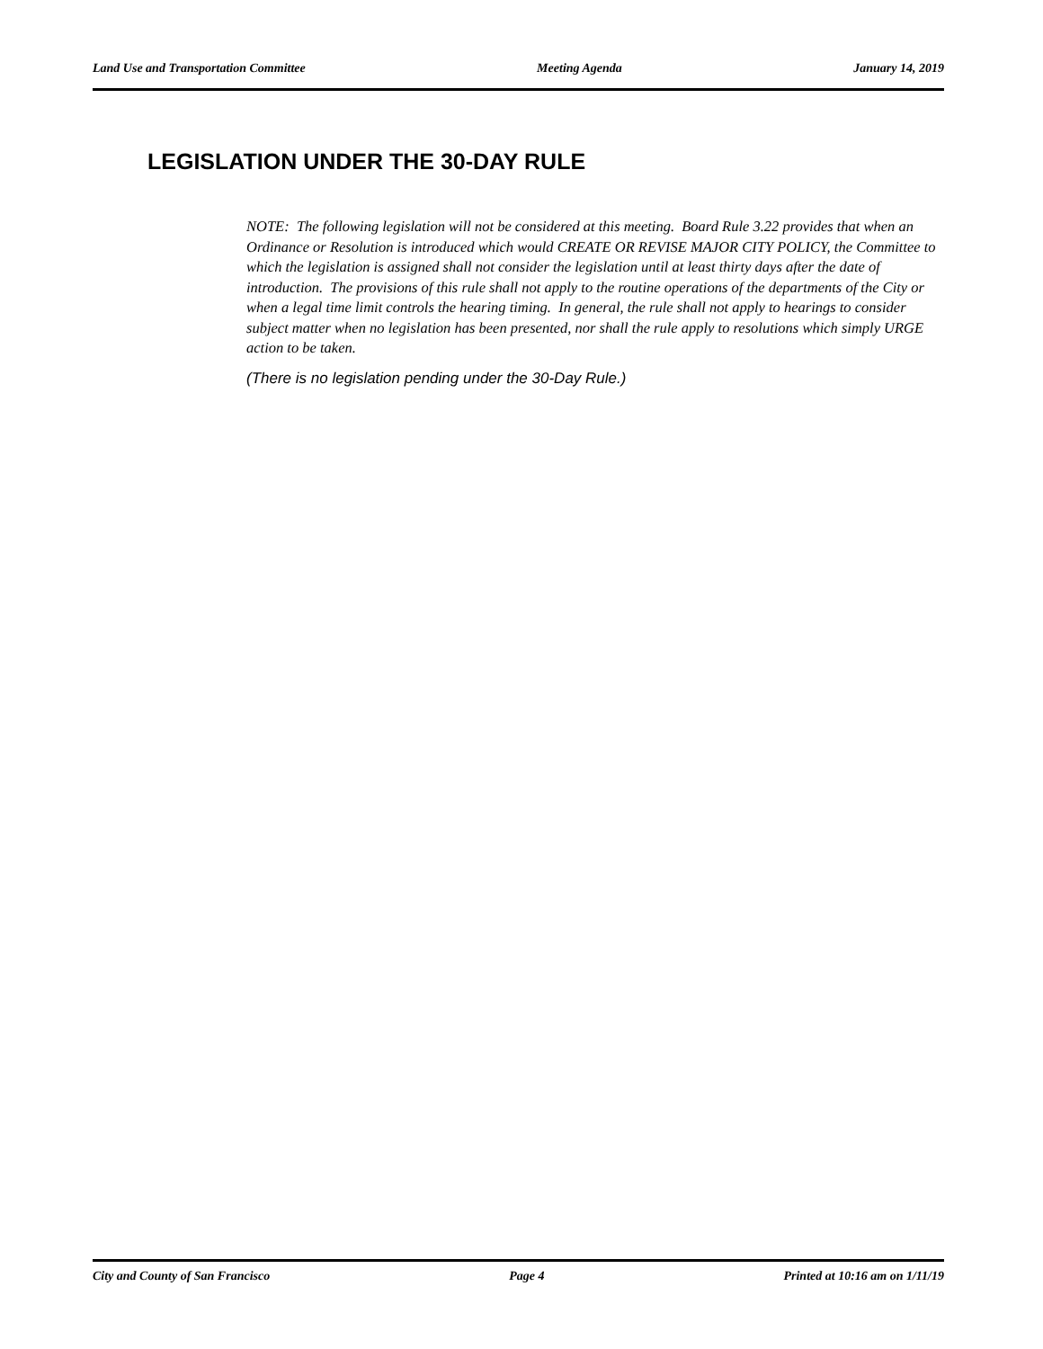Land Use and Transportation Committee Meeting Agenda January 14, 2019
LEGISLATION UNDER THE 30-DAY RULE
NOTE: The following legislation will not be considered at this meeting. Board Rule 3.22 provides that when an Ordinance or Resolution is introduced which would CREATE OR REVISE MAJOR CITY POLICY, the Committee to which the legislation is assigned shall not consider the legislation until at least thirty days after the date of introduction. The provisions of this rule shall not apply to the routine operations of the departments of the City or when a legal time limit controls the hearing timing. In general, the rule shall not apply to hearings to consider subject matter when no legislation has been presented, nor shall the rule apply to resolutions which simply URGE action to be taken.
(There is no legislation pending under the 30-Day Rule.)
City and County of San Francisco Page 4 Printed at 10:16 am on 1/11/19